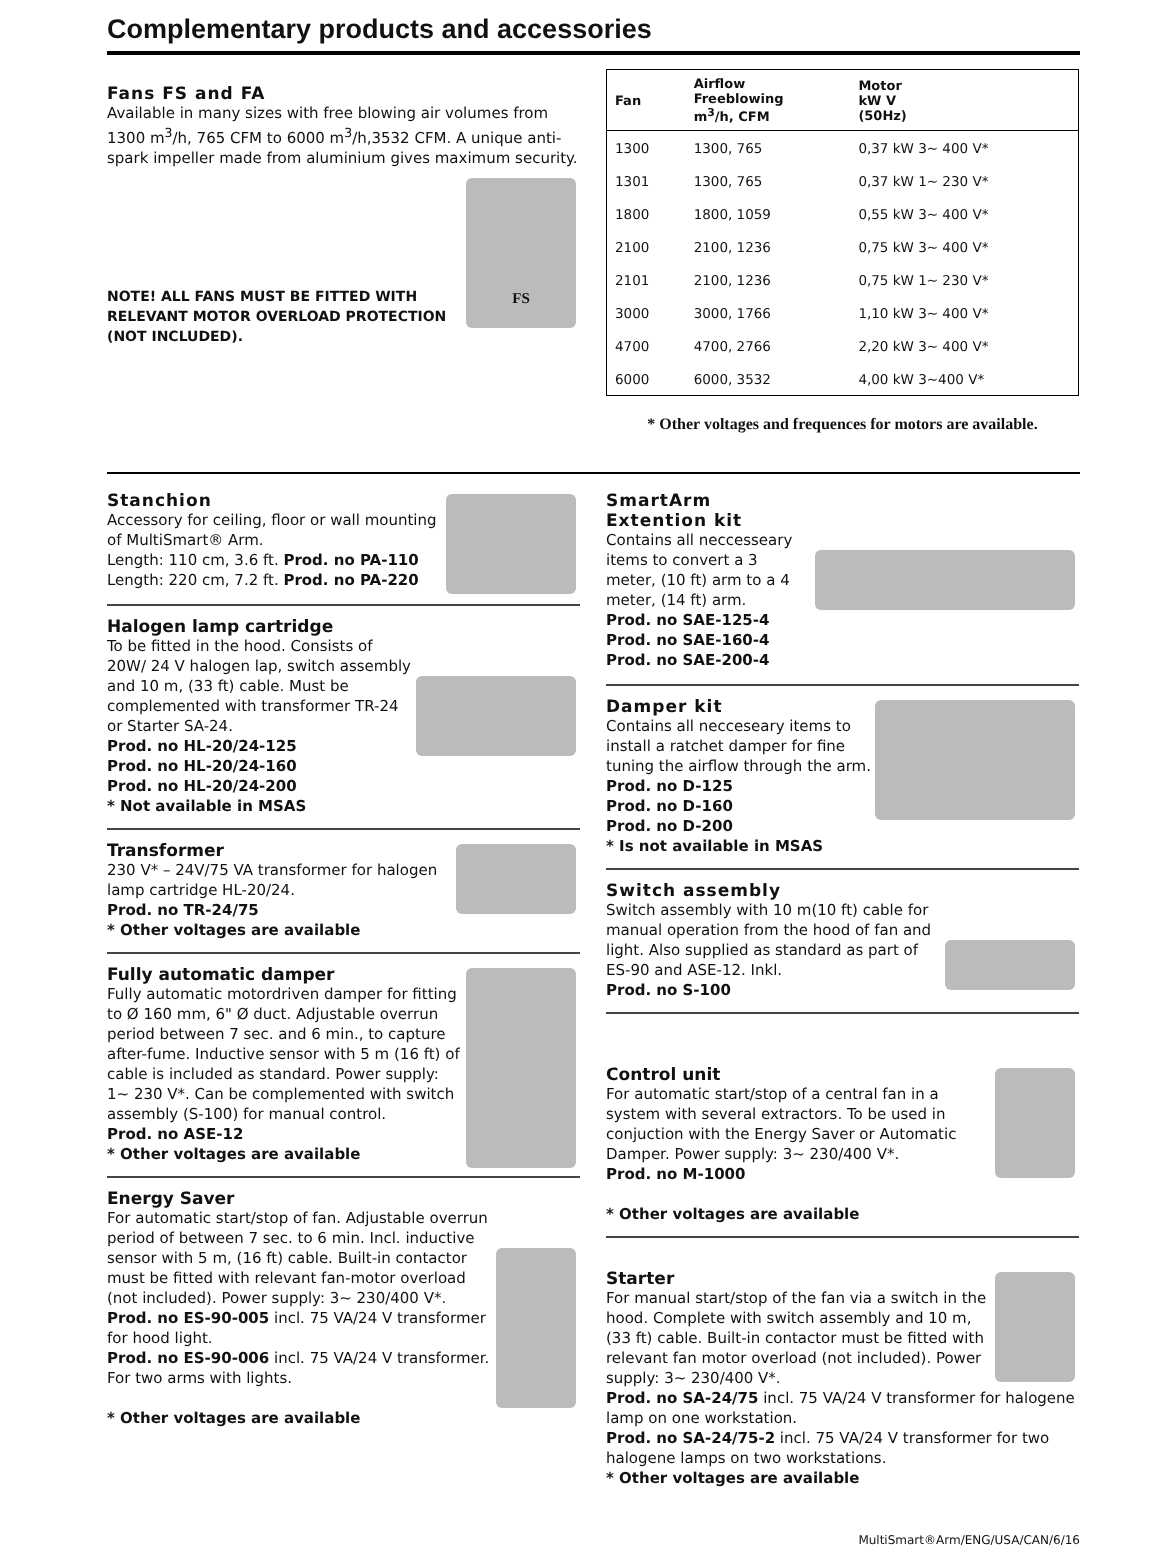Complementary products and accessories
Fans FS and FA
Available in many sizes with free blowing air volumes from 1300 m<sup>3</sup>/h, 765 CFM to 6000 m<sup>3</sup>/h,3532 CFM. A unique anti-spark impeller made from aluminium gives maximum security.
FS
NOTE! ALL FANS MUST BE FITTED WITH RELEVANT MOTOR OVERLOAD PROTECTION (NOT INCLUDED).
| Fan | Airflow Freeblowing m<sup>3</sup>/h, CFM | Motor kW V (50Hz) |
| --- | --- | --- |
| 1300 | 1300, 765 | 0,37 kW 3~ 400 V* |
| 1301 | 1300, 765 | 0,37 kW 1~ 230 V* |
| 1800 | 1800, 1059 | 0,55 kW 3~ 400 V* |
| 2100 | 2100, 1236 | 0,75 kW 3~ 400 V* |
| 2101 | 2100, 1236 | 0,75 kW 1~ 230 V* |
| 3000 | 3000, 1766 | 1,10 kW 3~ 400 V* |
| 4700 | 4700, 2766 | 2,20 kW 3~ 400 V* |
| 6000 | 6000, 3532 | 4,00 kW 3~400 V* |
* Other voltages and frequences for motors are available.
Stanchion
Accessory for ceiling, floor or wall mounting of MultiSmart® Arm.
Length: 110 cm, 3.6 ft. Prod. no PA-110
Length: 220 cm, 7.2 ft. Prod. no PA-220
Halogen lamp cartridge
To be fitted in the hood. Consists of 20W/ 24 V halogen lap, switch assembly and 10 m, (33 ft) cable. Must be complemented with transformer TR-24 or Starter SA-24.
Prod. no HL-20/24-125
Prod. no HL-20/24-160
Prod. no HL-20/24-200
* Not available in MSAS
Transformer
230 V* – 24V/75 VA transformer for halogen lamp cartridge HL-20/24.
Prod. no TR-24/75
* Other voltages are available
Fully automatic damper
Fully automatic motordriven damper for fitting to Ø 160 mm, 6" Ø duct. Adjustable overrun period between 7 sec. and 6 min., to capture after-fume. Inductive sensor with 5 m (16 ft) of cable is included as standard. Power supply: 1~ 230 V*. Can be complemented with switch assembly (S-100) for manual control.
Prod. no ASE-12
* Other voltages are available
Energy Saver
For automatic start/stop of fan. Adjustable overrun period of between 7 sec. to 6 min. Incl. inductive sensor with 5 m, (16 ft) cable. Built-in contactor must be fitted with relevant fan-motor overload (not included). Power supply: 3~ 230/400 V*.
Prod. no ES-90-005 incl. 75 VA/24 V transformer for hood light.
Prod. no ES-90-006 incl. 75 VA/24 V transformer. For two arms with lights.
* Other voltages are available
SmartArm Extention kit
Contains all neccesseary items to convert a 3 meter, (10 ft) arm to a 4 meter, (14 ft) arm.
Prod. no SAE-125-4
Prod. no SAE-160-4
Prod. no SAE-200-4
Damper kit
Contains all necceseary items to install a ratchet damper for fine tuning the airflow through the arm.
Prod. no D-125
Prod. no D-160
Prod. no D-200
* Is not available in MSAS
Switch assembly
Switch assembly with 10 m(10 ft) cable for manual operation from the hood of fan and light. Also supplied as standard as part of ES-90 and ASE-12. Inkl.
Prod. no S-100
Control unit
For automatic start/stop of a central fan in a system with several extractors. To be used in conjuction with the Energy Saver or Automatic Damper. Power supply: 3~ 230/400 V*.
Prod. no M-1000
* Other voltages are available
Starter
For manual start/stop of the fan via a switch in the hood. Complete with switch assembly and 10 m, (33 ft) cable. Built-in contactor must be fitted with relevant fan motor overload (not included). Power supply: 3~ 230/400 V*.
Prod. no SA-24/75 incl. 75 VA/24 V transformer for halogene lamp on one workstation.
Prod. no SA-24/75-2 incl. 75 VA/24 V transformer for two halogene lamps on two workstations.
* Other voltages are available
MultiSmart®Arm/ENG/USA/CAN/6/16